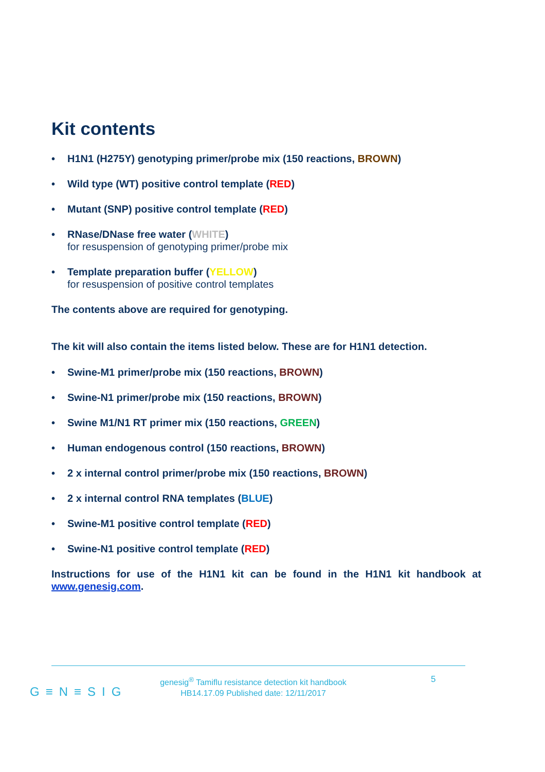Kit contents
• H1N1 (H275Y) genotyping primer/probe mix (150 reactions, BROWN)
• Wild type (WT) positive control template (RED)
• Mutant (SNP) positive control template (RED)
• RNase/DNase free water (WHITE)
for resuspension of genotyping primer/probe mix
• Template preparation buffer (YELLOW)
for resuspension of positive control templates
The contents above are required for genotyping.
The kit will also contain the items listed below. These are for H1N1 detection.
• Swine-M1 primer/probe mix (150 reactions, BROWN)
• Swine-N1 primer/probe mix (150 reactions, BROWN)
• Swine M1/N1 RT primer mix (150 reactions, GREEN)
• Human endogenous control (150 reactions, BROWN)
• 2 x internal control primer/probe mix (150 reactions, BROWN)
• 2 x internal control RNA templates (BLUE)
• Swine-M1 positive control template (RED)
• Swine-N1 positive control template (RED)
Instructions for use of the H1N1 kit can be found in the H1N1 kit handbook at www.genesig.com.
G≡N≡SIG
genesig<sup>®</sup> Tamiflu resistance detection kit handbook
HB14.17.09 Published date: 12/11/2017
5